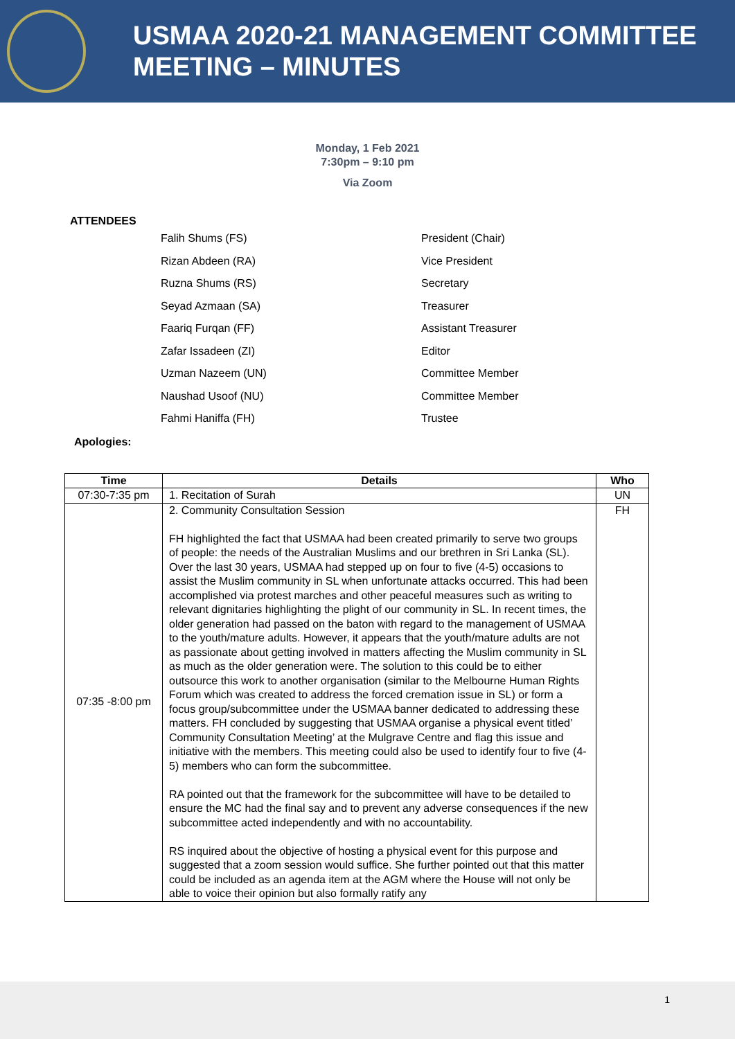USMAA 2020-21 MANAGEMENT COMMITTEE
MEETING – MINUTES
Monday, 1 Feb 2021
7:30pm – 9:10 pm
Via Zoom
ATTENDEES
Falih Shums (FS) President (Chair)
Rizan Abdeen (RA) Vice President
Ruzna Shums (RS) Secretary
Seyad Azmaan (SA) Treasurer
Faariq Furqan (FF) Assistant Treasurer
Zafar Issadeen (ZI) Editor
Uzman Nazeem (UN) Committee Member
Naushad Usoof (NU) Committee Member
Fahmi Haniffa (FH) Trustee
Apologies:
| Time | Details | Who |
| --- | --- | --- |
| 07:30-7:35 pm | 1. Recitation of Surah | UN |
| 07:35 -8:00 pm | 2. Community Consultation Session FH highlighted the fact that USMAA had been created primarily to serve two groups of people: the needs of the Australian Muslims and our brethren in Sri Lanka (SL). Over the last 30 years, USMAA had stepped up on four to five (4-5) occasions to assist the Muslim community in SL when unfortunate attacks occurred. This had been accomplished via protest marches and other peaceful measures such as writing to relevant dignitaries highlighting the plight of our community in SL. In recent times, the older generation had passed on the baton with regard to the management of USMAA to the youth/mature adults. However, it appears that the youth/mature adults are not as passionate about getting involved in matters affecting the Muslim community in SL as much as the older generation were. The solution to this could be to either outsource this work to another organisation (similar to the Melbourne Human Rights Forum which was created to address the forced cremation issue in SL) or form a focus group/subcommittee under the USMAA banner dedicated to addressing these matters. FH concluded by suggesting that USMAA organise a physical event titled’ Community Consultation Meeting’ at the Mulgrave Centre and flag this issue and initiative with the members. This meeting could also be used to identify four to five (4-5) members who can form the subcommittee. RA pointed out that the framework for the subcommittee will have to be detailed to ensure the MC had the final say and to prevent any adverse consequences if the new subcommittee acted independently and with no accountability. RS inquired about the objective of hosting a physical event for this purpose and suggested that a zoom session would suffice. She further pointed out that this matter could be included as an agenda item at the AGM where the House will not only be able to voice their opinion but also formally ratify any | FH |
1